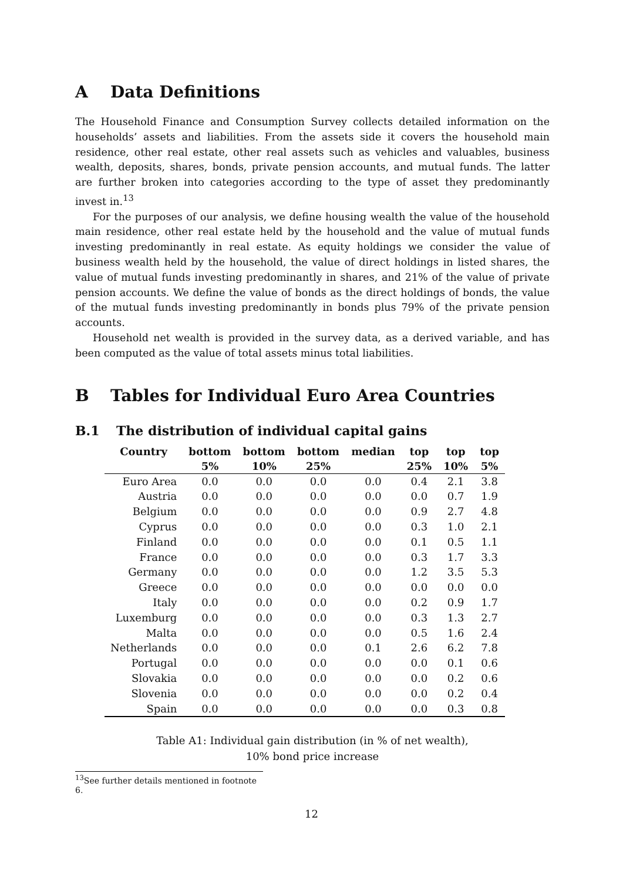A Data Definitions
The Household Finance and Consumption Survey collects detailed information on the households’ assets and liabilities. From the assets side it covers the household main residence, other real estate, other real assets such as vehicles and valuables, business wealth, deposits, shares, bonds, private pension accounts, and mutual funds. The latter are further broken into categories according to the type of asset they predominantly invest in.<sup>13</sup>
For the purposes of our analysis, we define housing wealth the value of the household main residence, other real estate held by the household and the value of mutual funds investing predominantly in real estate. As equity holdings we consider the value of business wealth held by the household, the value of direct holdings in listed shares, the value of mutual funds investing predominantly in shares, and 21% of the value of private pension accounts. We define the value of bonds as the direct holdings of bonds, the value of the mutual funds investing predominantly in bonds plus 79% of the private pension accounts.
Household net wealth is provided in the survey data, as a derived variable, and has been computed as the value of total assets minus total liabilities.
B Tables for Individual Euro Area Countries
B.1 The distribution of individual capital gains
| Country | bottom 5% | bottom 10% | bottom 25% | median | top 25% | top 10% | top 5% |
| --- | --- | --- | --- | --- | --- | --- | --- |
| Euro Area | 0.0 | 0.0 | 0.0 | 0.0 | 0.4 | 2.1 | 3.8 |
| Austria | 0.0 | 0.0 | 0.0 | 0.0 | 0.0 | 0.7 | 1.9 |
| Belgium | 0.0 | 0.0 | 0.0 | 0.0 | 0.9 | 2.7 | 4.8 |
| Cyprus | 0.0 | 0.0 | 0.0 | 0.0 | 0.3 | 1.0 | 2.1 |
| Finland | 0.0 | 0.0 | 0.0 | 0.0 | 0.1 | 0.5 | 1.1 |
| France | 0.0 | 0.0 | 0.0 | 0.0 | 0.3 | 1.7 | 3.3 |
| Germany | 0.0 | 0.0 | 0.0 | 0.0 | 1.2 | 3.5 | 5.3 |
| Greece | 0.0 | 0.0 | 0.0 | 0.0 | 0.0 | 0.0 | 0.0 |
| Italy | 0.0 | 0.0 | 0.0 | 0.0 | 0.2 | 0.9 | 1.7 |
| Luxemburg | 0.0 | 0.0 | 0.0 | 0.0 | 0.3 | 1.3 | 2.7 |
| Malta | 0.0 | 0.0 | 0.0 | 0.0 | 0.5 | 1.6 | 2.4 |
| Netherlands | 0.0 | 0.0 | 0.0 | 0.1 | 2.6 | 6.2 | 7.8 |
| Portugal | 0.0 | 0.0 | 0.0 | 0.0 | 0.0 | 0.1 | 0.6 |
| Slovakia | 0.0 | 0.0 | 0.0 | 0.0 | 0.0 | 0.2 | 0.6 |
| Slovenia | 0.0 | 0.0 | 0.0 | 0.0 | 0.0 | 0.2 | 0.4 |
| Spain | 0.0 | 0.0 | 0.0 | 0.0 | 0.0 | 0.3 | 0.8 |
Table A1: Individual gain distribution (in % of net wealth),
10% bond price increase
<sup>13</sup> See further details mentioned in footnote 6.
12